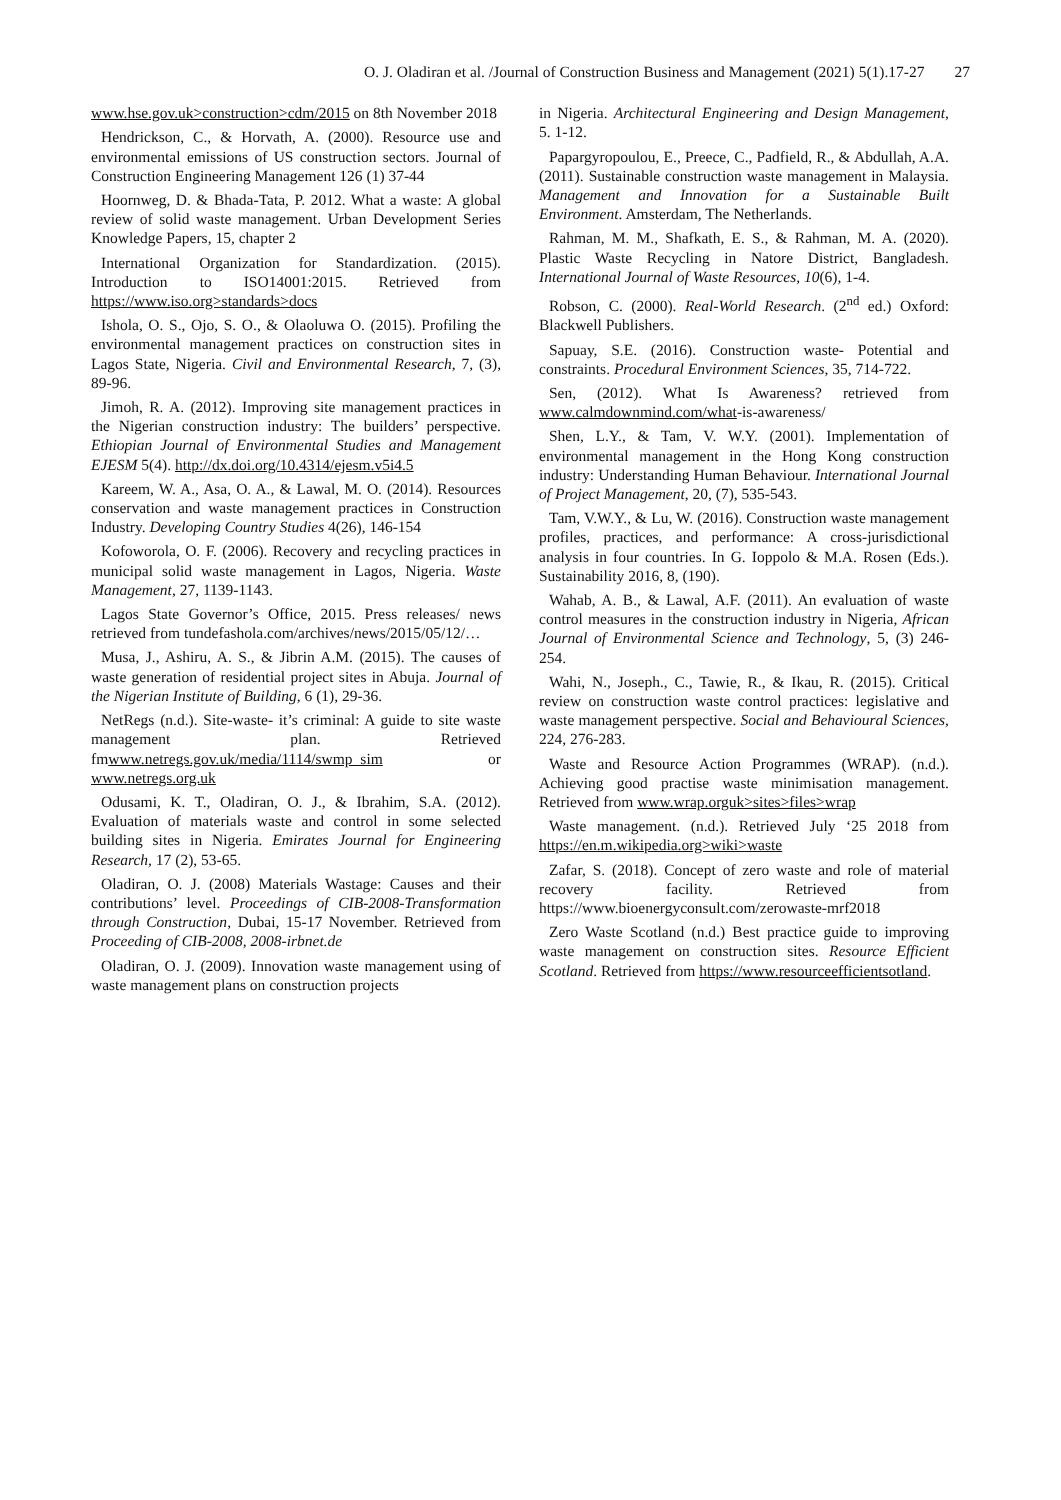O. J. Oladiran et al. /Journal of Construction Business and Management (2021) 5(1).17-27 27
www.hse.gov.uk>construction>cdm/2015 on 8th November 2018
Hendrickson, C., & Horvath, A. (2000). Resource use and environmental emissions of US construction sectors. Journal of Construction Engineering Management 126 (1) 37-44
Hoornweg, D. & Bhada-Tata, P. 2012. What a waste: A global review of solid waste management. Urban Development Series Knowledge Papers, 15, chapter 2
International Organization for Standardization. (2015). Introduction to ISO14001:2015. Retrieved from https://www.iso.org>standards>docs
Ishola, O. S., Ojo, S. O., & Olaoluwa O. (2015). Profiling the environmental management practices on construction sites in Lagos State, Nigeria. Civil and Environmental Research, 7, (3), 89-96.
Jimoh, R. A. (2012). Improving site management practices in the Nigerian construction industry: The builders’ perspective. Ethiopian Journal of Environmental Studies and Management EJESM 5(4). http://dx.doi.org/10.4314/ejesm.v5i4.5
Kareem, W. A., Asa, O. A., & Lawal, M. O. (2014). Resources conservation and waste management practices in Construction Industry. Developing Country Studies 4(26), 146-154
Kofoworola, O. F. (2006). Recovery and recycling practices in municipal solid waste management in Lagos, Nigeria. Waste Management, 27, 1139-1143.
Lagos State Governor’s Office, 2015. Press releases/ news retrieved from tundefashola.com/archives/news/2015/05/12/…
Musa, J., Ashiru, A. S., & Jibrin A.M. (2015). The causes of waste generation of residential project sites in Abuja. Journal of the Nigerian Institute of Building, 6 (1), 29-36.
NetRegs (n.d.). Site-waste- it’s criminal: A guide to site waste management plan. Retrieved fmwww.netregs.gov.uk/media/1114/swmp_sim or www.netregs.org.uk
Odusami, K. T., Oladiran, O. J., & Ibrahim, S.A. (2012). Evaluation of materials waste and control in some selected building sites in Nigeria. Emirates Journal for Engineering Research, 17 (2), 53-65.
Oladiran, O. J. (2008) Materials Wastage: Causes and their contributions’ level. Proceedings of CIB-2008-Transformation through Construction, Dubai, 15-17 November. Retrieved from Proceeding of CIB-2008, 2008-irbnet.de
Oladiran, O. J. (2009). Innovation waste management using of waste management plans on construction projects
in Nigeria. Architectural Engineering and Design Management, 5. 1-12.
Papargyropoulou, E., Preece, C., Padfield, R., & Abdullah, A.A. (2011). Sustainable construction waste management in Malaysia. Management and Innovation for a Sustainable Built Environment. Amsterdam, The Netherlands.
Rahman, M. M., Shafkath, E. S., & Rahman, M. A. (2020). Plastic Waste Recycling in Natore District, Bangladesh. International Journal of Waste Resources, 10(6), 1-4.
Robson, C. (2000). Real-World Research. (2<sup>nd</sup> ed.) Oxford: Blackwell Publishers.
Sapuay, S.E. (2016). Construction waste- Potential and constraints. Procedural Environment Sciences, 35, 714-722.
Sen, (2012). What Is Awareness? retrieved from www.calmdownmind.com/what-is-awareness/
Shen, L.Y., & Tam, V. W.Y. (2001). Implementation of environmental management in the Hong Kong construction industry: Understanding Human Behaviour. International Journal of Project Management, 20, (7), 535-543.
Tam, V.W.Y., & Lu, W. (2016). Construction waste management profiles, practices, and performance: A cross-jurisdictional analysis in four countries. In G. Ioppolo & M.A. Rosen (Eds.). Sustainability 2016, 8, (190).
Wahab, A. B., & Lawal, A.F. (2011). An evaluation of waste control measures in the construction industry in Nigeria, African Journal of Environmental Science and Technology, 5, (3) 246-254.
Wahi, N., Joseph., C., Tawie, R., & Ikau, R. (2015). Critical review on construction waste control practices: legislative and waste management perspective. Social and Behavioural Sciences, 224, 276-283.
Waste and Resource Action Programmes (WRAP). (n.d.). Achieving good practise waste minimisation management. Retrieved from www.wrap.orguk>sites>files>wrap
Waste management. (n.d.). Retrieved July ‘25 2018 from https://en.m.wikipedia.org>wiki>waste
Zafar, S. (2018). Concept of zero waste and role of material recovery facility. Retrieved from https://www.bioenergyconsult.com/zerowaste-mrf2018
Zero Waste Scotland (n.d.) Best practice guide to improving waste management on construction sites. Resource Efficient Scotland. Retrieved from https://www.resourceefficientsotland.